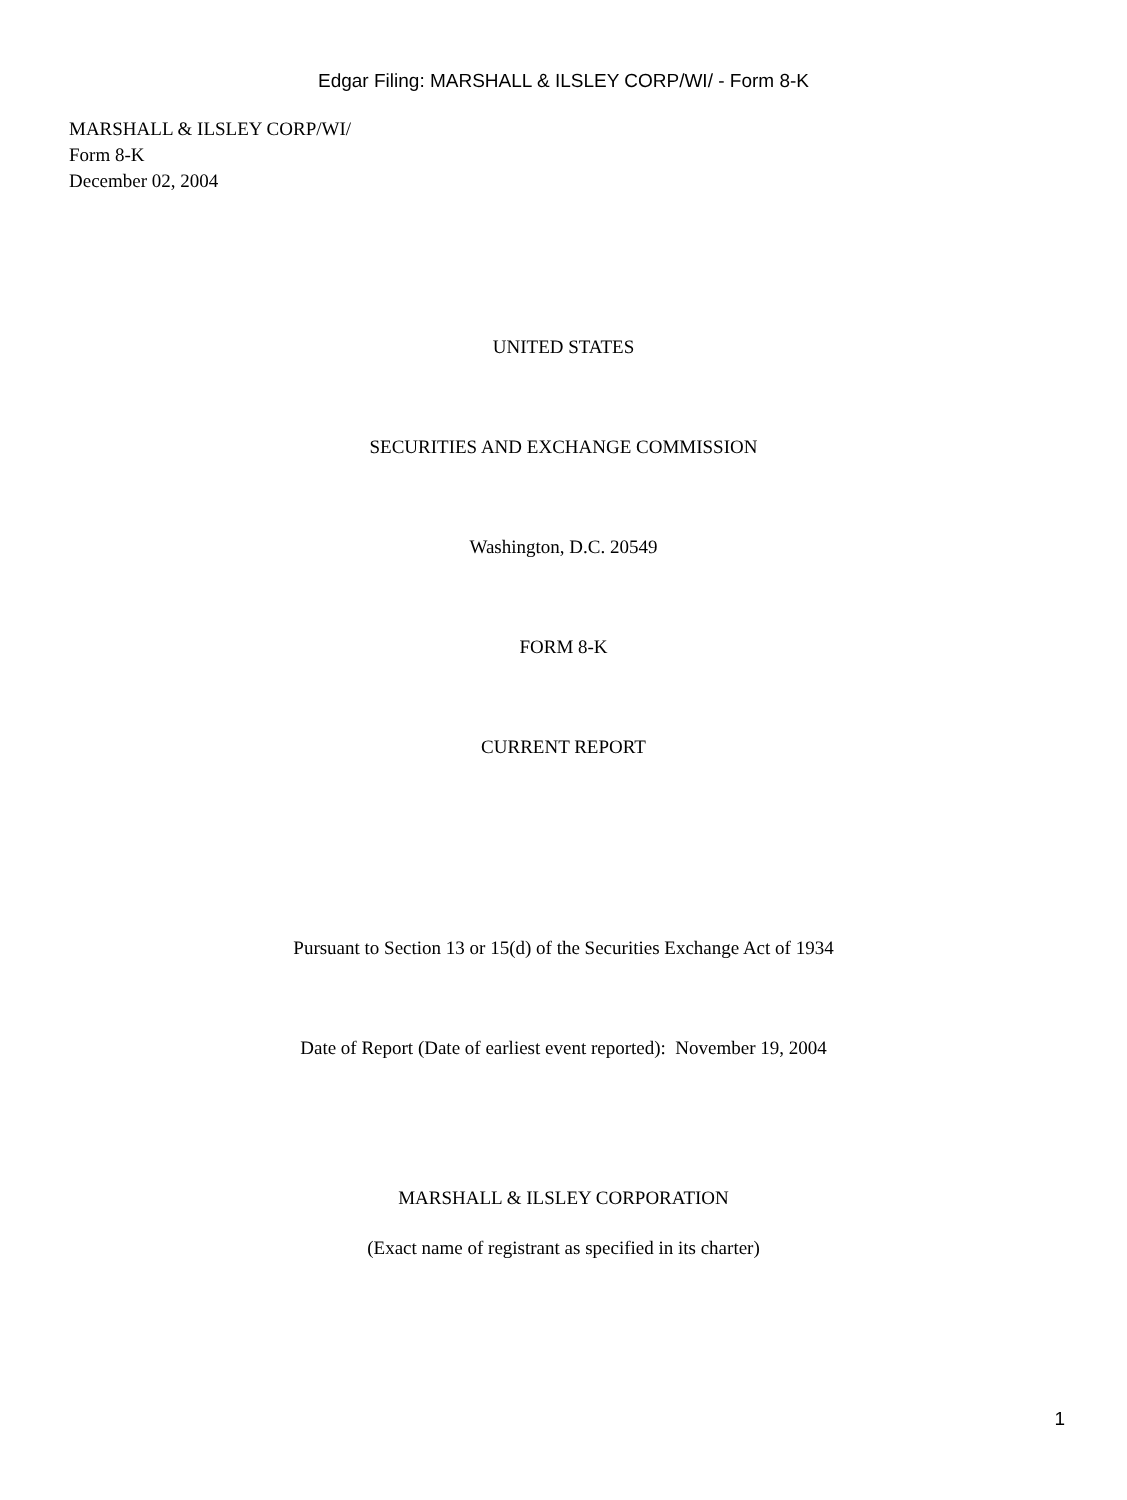Edgar Filing: MARSHALL & ILSLEY CORP/WI/ - Form 8-K
MARSHALL & ILSLEY CORP/WI/
Form 8-K
December 02, 2004
UNITED STATES
SECURITIES AND EXCHANGE COMMISSION
Washington, D.C. 20549
FORM 8-K
CURRENT REPORT
Pursuant to Section 13 or 15(d) of the Securities Exchange Act of 1934
Date of Report (Date of earliest event reported): November 19, 2004
MARSHALL & ILSLEY CORPORATION
(Exact name of registrant as specified in its charter)
1